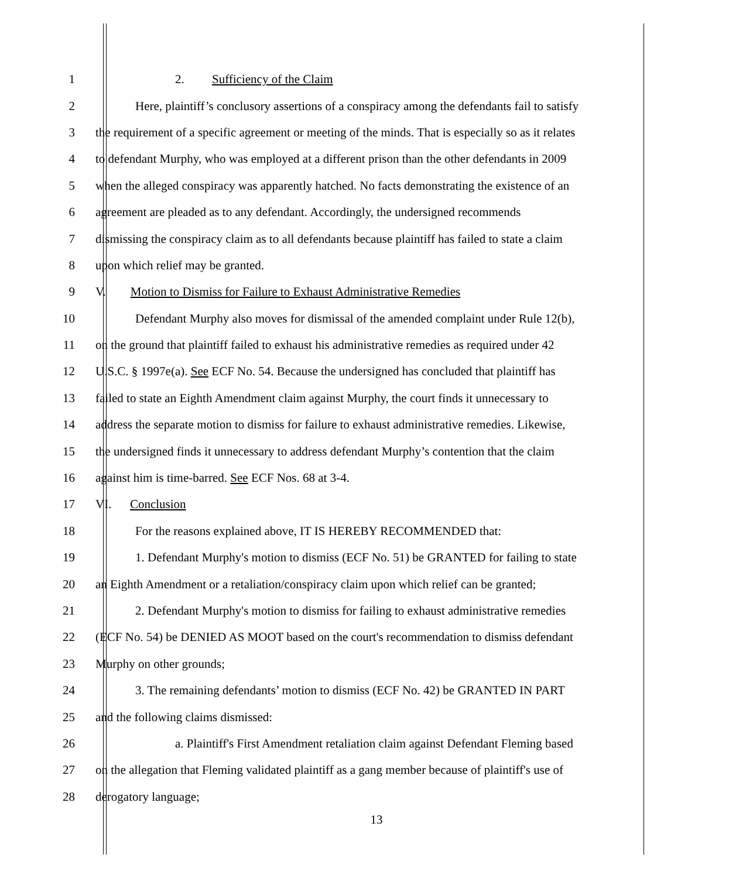1 2. Sufficiency of the Claim
2 Here, plaintiff’s conclusory assertions of a conspiracy among the defendants fail to satisfy
3 the requirement of a specific agreement or meeting of the minds. That is especially so as it relates
4 to defendant Murphy, who was employed at a different prison than the other defendants in 2009
5 when the alleged conspiracy was apparently hatched. No facts demonstrating the existence of an
6 agreement are pleaded as to any defendant. Accordingly, the undersigned recommends
7 dismissing the conspiracy claim as to all defendants because plaintiff has failed to state a claim
8 upon which relief may be granted.
9 V. Motion to Dismiss for Failure to Exhaust Administrative Remedies
10 Defendant Murphy also moves for dismissal of the amended complaint under Rule 12(b),
11 on the ground that plaintiff failed to exhaust his administrative remedies as required under 42
12 U.S.C. § 1997e(a). See ECF No. 54. Because the undersigned has concluded that plaintiff has
13 failed to state an Eighth Amendment claim against Murphy, the court finds it unnecessary to
14 address the separate motion to dismiss for failure to exhaust administrative remedies. Likewise,
15 the undersigned finds it unnecessary to address defendant Murphy’s contention that the claim
16 against him is time-barred. See ECF Nos. 68 at 3-4.
17 VI. Conclusion
18 For the reasons explained above, IT IS HEREBY RECOMMENDED that:
19 1. Defendant Murphy's motion to dismiss (ECF No. 51) be GRANTED for failing to state
20 an Eighth Amendment or a retaliation/conspiracy claim upon which relief can be granted;
21 2. Defendant Murphy's motion to dismiss for failing to exhaust administrative remedies
22 (ECF No. 54) be DENIED AS MOOT based on the court's recommendation to dismiss defendant
23 Murphy on other grounds;
24 3. The remaining defendants’ motion to dismiss (ECF No. 42) be GRANTED IN PART
25 and the following claims dismissed:
26 a. Plaintiff's First Amendment retaliation claim against Defendant Fleming based
27 on the allegation that Fleming validated plaintiff as a gang member because of plaintiff's use of
28 derogatory language;
13